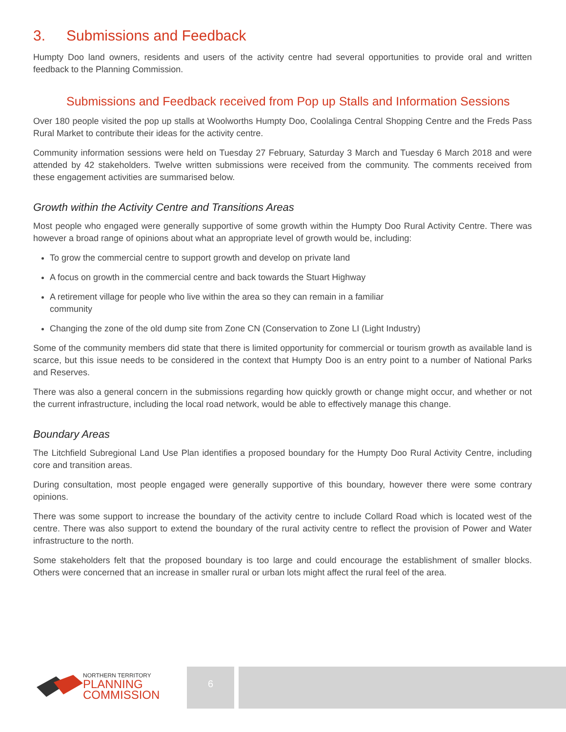3. Submissions and Feedback
Humpty Doo land owners, residents and users of the activity centre had several opportunities to provide oral and written feedback to the Planning Commission.
Submissions and Feedback received from Pop up Stalls and Information Sessions
Over 180 people visited the pop up stalls at Woolworths Humpty Doo, Coolalinga Central Shopping Centre and the Freds Pass Rural Market to contribute their ideas for the activity centre.
Community information sessions were held on Tuesday 27 February, Saturday 3 March and Tuesday 6 March 2018 and were attended by 42 stakeholders. Twelve written submissions were received from the community. The comments received from these engagement activities are summarised below.
Growth within the Activity Centre and Transitions Areas
Most people who engaged were generally supportive of some growth within the Humpty Doo Rural Activity Centre. There was however a broad range of opinions about what an appropriate level of growth would be, including:
To grow the commercial centre to support growth and develop on private land
A focus on growth in the commercial centre and back towards the Stuart Highway
A retirement village for people who live within the area so they can remain in a familiar
community
Changing the zone of the old dump site from Zone CN (Conservation to Zone LI (Light Industry)
Some of the community members did state that there is limited opportunity for commercial or tourism growth as available land is scarce, but this issue needs to be considered in the context that Humpty Doo is an entry point to a number of National Parks and Reserves.
There was also a general concern in the submissions regarding how quickly growth or change might occur, and whether or not the current infrastructure, including the local road network, would be able to effectively manage this change.
Boundary Areas
The Litchfield Subregional Land Use Plan identifies a proposed boundary for the Humpty Doo Rural Activity Centre, including core and transition areas.
During consultation, most people engaged were generally supportive of this boundary, however there were some contrary opinions.
There was some support to increase the boundary of the activity centre to include Collard Road which is located west of the centre. There was also support to extend the boundary of the rural activity centre to reflect the provision of Power and Water infrastructure to the north.
Some stakeholders felt that the proposed boundary is too large and could encourage the establishment of smaller blocks. Others were concerned that an increase in smaller rural or urban lots might affect the rural feel of the area.
NORTHERN TERRITORY
PLANNING
COMMISSION
6